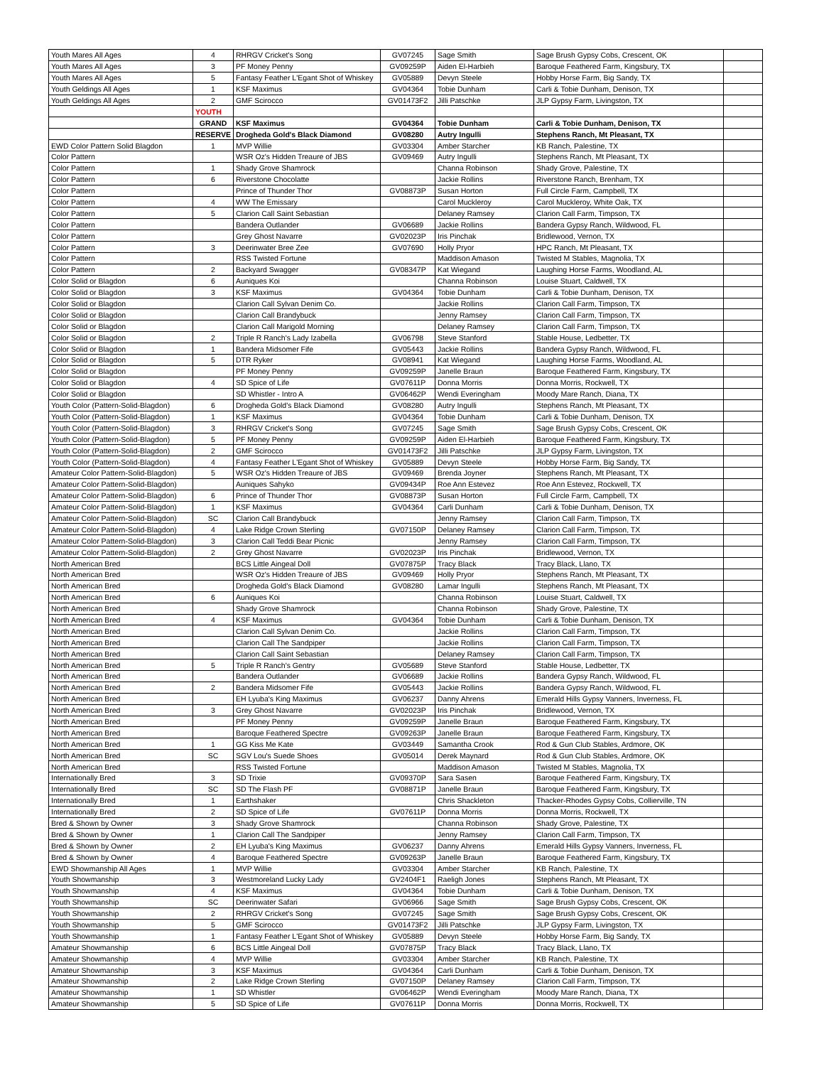| Youth Mares All Ages | 4 | RHRGV Cricket's Song | GV07245 | Sage Smith | Sage Brush Gypsy Cobs, Crescent, OK | |
| Youth Mares All Ages | 3 | PF Money Penny | GV09259P | Aiden El-Harbieh | Baroque Feathered Farm, Kingsbury, TX | |
| Youth Mares All Ages | 5 | Fantasy Feather L'Egant Shot of Whiskey | GV05889 | Devyn Steele | Hobby Horse Farm, Big Sandy, TX | |
| Youth Geldings All Ages | 1 | KSF Maximus | GV04364 | Tobie Dunham | Carli & Tobie Dunham, Denison, TX | |
| Youth Geldings All Ages | 2 | GMF Scirocco | GV01473F2 | Jilli Patschke | JLP Gypsy Farm, Livingston, TX | |
| | YOUTH | | | | | |
| | GRAND | KSF Maximus | GV04364 | Tobie Dunham | Carli & Tobie Dunham, Denison, TX | |
| | RESERVE | Drogheda Gold's Black Diamond | GV08280 | Autry Ingulli | Stephens Ranch, Mt Pleasant, TX | |
| EWD Color Pattern Solid Blagdon | 1 | MVP Willie | GV03304 | Amber Starcher | KB Ranch, Palestine, TX | |
| Color Pattern | | WSR Oz's Hidden Treaure of JBS | GV09469 | Autry Ingulli | Stephens Ranch, Mt Pleasant, TX | |
| Color Pattern | 1 | Shady Grove Shamrock | | Channa Robinson | Shady Grove, Palestine, TX | |
| Color Pattern | 6 | Riverstone Chocolatte | | Jackie Rollins | Riverstone Ranch, Brenham, TX | |
| Color Pattern | | Prince of Thunder Thor | GV08873P | Susan Horton | Full Circle Farm, Campbell, TX | |
| Color Pattern | 4 | WW The Emissary | | Carol Muckleroy | Carol Muckleroy, White Oak, TX | |
| Color Pattern | 5 | Clarion Call Saint Sebastian | | Delaney Ramsey | Clarion Call Farm, Timpson, TX | |
| Color Pattern | | Bandera Outlander | GV06689 | Jackie Rollins | Bandera Gypsy Ranch, Wildwood, FL | |
| Color Pattern | | Grey Ghost Navarre | GV02023P | Iris Pinchak | Bridlewood, Vernon, TX | |
| Color Pattern | 3 | Deerinwater Bree Zee | GV07690 | Holly Pryor | HPC Ranch, Mt Pleasant, TX | |
| Color Pattern | | RSS Twisted Fortune | | Maddison Amason | Twisted M Stables, Magnolia, TX | |
| Color Pattern | 2 | Backyard Swagger | GV08347P | Kat Wiegand | Laughing Horse Farms, Woodland, AL | |
| Color Solid or Blagdon | 6 | Auniques Koi | | Channa Robinson | Louise Stuart, Caldwell, TX | |
| Color Solid or Blagdon | 3 | KSF Maximus | GV04364 | Tobie Dunham | Carli & Tobie Dunham, Denison, TX | |
| Color Solid or Blagdon | | Clarion Call Sylvan Denim Co. | | Jackie Rollins | Clarion Call Farm, Timpson, TX | |
| Color Solid or Blagdon | | Clarion Call Brandybuck | | Jenny Ramsey | Clarion Call Farm, Timpson, TX | |
| Color Solid or Blagdon | | Clarion Call Marigold Morning | | Delaney Ramsey | Clarion Call Farm, Timpson, TX | |
| Color Solid or Blagdon | 2 | Triple R Ranch's Lady Izabella | GV06798 | Steve Stanford | Stable House, Ledbetter, TX | |
| Color Solid or Blagdon | 1 | Bandera Midsomer Fife | GV05443 | Jackie Rollins | Bandera Gypsy Ranch, Wildwood, FL | |
| Color Solid or Blagdon | 5 | DTR Ryker | GV08941 | Kat Wiegand | Laughing Horse Farms, Woodland, AL | |
| Color Solid or Blagdon | | PF Money Penny | GV09259P | Janelle Braun | Baroque Feathered Farm, Kingsbury, TX | |
| Color Solid or Blagdon | 4 | SD Spice of Life | GV07611P | Donna Morris | Donna Morris, Rockwell, TX | |
| Color Solid or Blagdon | | SD Whistler - Intro A | GV06462P | Wendi Everingham | Moody Mare Ranch, Diana, TX | |
| Youth Color (Pattern-Solid-Blagdon) | 6 | Drogheda Gold's Black Diamond | GV08280 | Autry Ingulli | Stephens Ranch, Mt Pleasant, TX | |
| Youth Color (Pattern-Solid-Blagdon) | 1 | KSF Maximus | GV04364 | Tobie Dunham | Carli & Tobie Dunham, Denison, TX | |
| Youth Color (Pattern-Solid-Blagdon) | 3 | RHRGV Cricket's Song | GV07245 | Sage Smith | Sage Brush Gypsy Cobs, Crescent, OK | |
| Youth Color (Pattern-Solid-Blagdon) | 5 | PF Money Penny | GV09259P | Aiden El-Harbieh | Baroque Feathered Farm, Kingsbury, TX | |
| Youth Color (Pattern-Solid-Blagdon) | 2 | GMF Scirocco | GV01473F2 | Jilli Patschke | JLP Gypsy Farm, Livingston, TX | |
| Youth Color (Pattern-Solid-Blagdon) | 4 | Fantasy Feather L'Egant Shot of Whiskey | GV05889 | Devyn Steele | Hobby Horse Farm, Big Sandy, TX | |
| Amateur Color Pattern-Solid-Blagdon) | 5 | WSR Oz's Hidden Treaure of JBS | GV09469 | Brenda Joyner | Stephens Ranch, Mt Pleasant, TX | |
| Amateur Color Pattern-Solid-Blagdon) | | Auniques Sahyko | GV09434P | Roe Ann Estevez | Roe Ann Estevez, Rockwell, TX | |
| Amateur Color Pattern-Solid-Blagdon) | 6 | Prince of Thunder Thor | GV08873P | Susan Horton | Full Circle Farm, Campbell, TX | |
| Amateur Color Pattern-Solid-Blagdon) | 1 | KSF Maximus | GV04364 | Carli Dunham | Carli & Tobie Dunham, Denison, TX | |
| Amateur Color Pattern-Solid-Blagdon) | SC | Clarion Call Brandybuck | | Jenny Ramsey | Clarion Call Farm, Timpson, TX | |
| Amateur Color Pattern-Solid-Blagdon) | 4 | Lake Ridge Crown Sterling | GV07150P | Delaney Ramsey | Clarion Call Farm, Timpson, TX | |
| Amateur Color Pattern-Solid-Blagdon) | 3 | Clarion Call Teddi Bear Picnic | | Jenny Ramsey | Clarion Call Farm, Timpson, TX | |
| Amateur Color Pattern-Solid-Blagdon) | 2 | Grey Ghost Navarre | GV02023P | Iris Pinchak | Bridlewood, Vernon, TX | |
| North American Bred | | BCS Little Aingeal Doll | GV07875P | Tracy Black | Tracy Black, Llano, TX | |
| North American Bred | | WSR Oz's Hidden Treaure of JBS | GV09469 | Holly Pryor | Stephens Ranch, Mt Pleasant, TX | |
| North American Bred | | Drogheda Gold's Black Diamond | GV08280 | Lamar Ingulli | Stephens Ranch, Mt Pleasant, TX | |
| North American Bred | 6 | Auniques Koi | | Channa Robinson | Louise Stuart, Caldwell, TX | |
| North American Bred | | Shady Grove Shamrock | | Channa Robinson | Shady Grove, Palestine, TX | |
| North American Bred | 4 | KSF Maximus | GV04364 | Tobie Dunham | Carli & Tobie Dunham, Denison, TX | |
| North American Bred | | Clarion Call Sylvan Denim Co. | | Jackie Rollins | Clarion Call Farm, Timpson, TX | |
| North American Bred | | Clarion Call The Sandpiper | | Jackie Rollins | Clarion Call Farm, Timpson, TX | |
| North American Bred | | Clarion Call Saint Sebastian | | Delaney Ramsey | Clarion Call Farm, Timpson, TX | |
| North American Bred | 5 | Triple R Ranch's Gentry | GV05689 | Steve Stanford | Stable House, Ledbetter, TX | |
| North American Bred | | Bandera Outlander | GV06689 | Jackie Rollins | Bandera Gypsy Ranch, Wildwood, FL | |
| North American Bred | 2 | Bandera Midsomer Fife | GV05443 | Jackie Rollins | Bandera Gypsy Ranch, Wildwood, FL | |
| North American Bred | | EH Lyuba's King Maximus | GV06237 | Danny Ahrens | Emerald Hills Gypsy Vanners, Inverness, FL | |
| North American Bred | 3 | Grey Ghost Navarre | GV02023P | Iris Pinchak | Bridlewood, Vernon, TX | |
| North American Bred | | PF Money Penny | GV09259P | Janelle Braun | Baroque Feathered Farm, Kingsbury, TX | |
| North American Bred | | Baroque Feathered Spectre | GV09263P | Janelle Braun | Baroque Feathered Farm, Kingsbury, TX | |
| North American Bred | 1 | GG Kiss Me Kate | GV03449 | Samantha Crook | Rod & Gun Club Stables, Ardmore, OK | |
| North American Bred | SC | SGV Lou's Suede Shoes | GV05014 | Derek Maynard | Rod & Gun Club Stables, Ardmore, OK | |
| North American Bred | | RSS Twisted Fortune | | Maddison Amason | Twisted M Stables, Magnolia, TX | |
| Internationally Bred | 3 | SD Trixie | GV09370P | Sara Sasen | Baroque Feathered Farm, Kingsbury, TX | |
| Internationally Bred | SC | SD The Flash PF | GV08871P | Janelle Braun | Baroque Feathered Farm, Kingsbury, TX | |
| Internationally Bred | 1 | Earthshaker | | Chris Shackleton | Thacker-Rhodes Gypsy Cobs, Collierville, TN | |
| Internationally Bred | 2 | SD Spice of Life | GV07611P | Donna Morris | Donna Morris, Rockwell, TX | |
| Bred & Shown by Owner | 3 | Shady Grove Shamrock | | Channa Robinson | Shady Grove, Palestine, TX | |
| Bred & Shown by Owner | 1 | Clarion Call The Sandpiper | | Jenny Ramsey | Clarion Call Farm, Timpson, TX | |
| Bred & Shown by Owner | 2 | EH Lyuba's King Maximus | GV06237 | Danny Ahrens | Emerald Hills Gypsy Vanners, Inverness, FL | |
| Bred & Shown by Owner | 4 | Baroque Feathered Spectre | GV09263P | Janelle Braun | Baroque Feathered Farm, Kingsbury, TX | |
| EWD Showmanship All Ages | 1 | MVP Willie | GV03304 | Amber Starcher | KB Ranch, Palestine, TX | |
| Youth Showmanship | 3 | Westmoreland Lucky Lady | GV2404F1 | Raeligh Jones | Stephens Ranch, Mt Pleasant, TX | |
| Youth Showmanship | 4 | KSF Maximus | GV04364 | Tobie Dunham | Carli & Tobie Dunham, Denison, TX | |
| Youth Showmanship | SC | Deerinwater Safari | GV06966 | Sage Smith | Sage Brush Gypsy Cobs, Crescent, OK | |
| Youth Showmanship | 2 | RHRGV Cricket's Song | GV07245 | Sage Smith | Sage Brush Gypsy Cobs, Crescent, OK | |
| Youth Showmanship | 5 | GMF Scirocco | GV01473F2 | Jilli Patschke | JLP Gypsy Farm, Livingston, TX | |
| Youth Showmanship | 1 | Fantasy Feather L'Egant Shot of Whiskey | GV05889 | Devyn Steele | Hobby Horse Farm, Big Sandy, TX | |
| Amateur Showmanship | 6 | BCS Little Aingeal Doll | GV07875P | Tracy Black | Tracy Black, Llano, TX | |
| Amateur Showmanship | 4 | MVP Willie | GV03304 | Amber Starcher | KB Ranch, Palestine, TX | |
| Amateur Showmanship | 3 | KSF Maximus | GV04364 | Carli Dunham | Carli & Tobie Dunham, Denison, TX | |
| Amateur Showmanship | 2 | Lake Ridge Crown Sterling | GV07150P | Delaney Ramsey | Clarion Call Farm, Timpson, TX | |
| Amateur Showmanship | 1 | SD Whistler | GV06462P | Wendi Everingham | Moody Mare Ranch, Diana, TX | |
| Amateur Showmanship | 5 | SD Spice of Life | GV07611P | Donna Morris | Donna Morris, Rockwell, TX | |